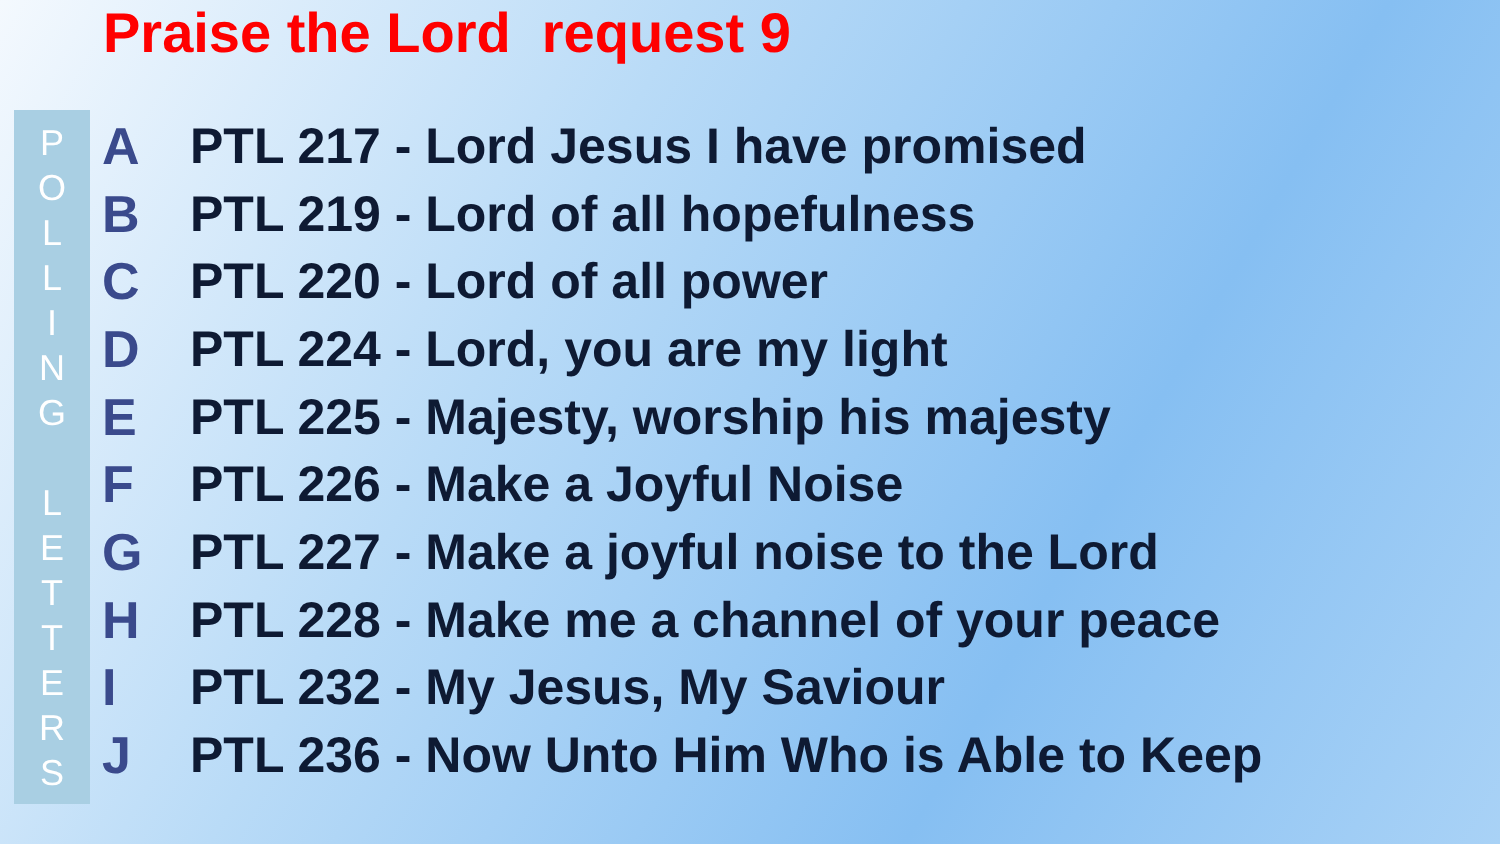Praise the Lord request 9
POLLING
LETTERS
A PTL 217 - Lord Jesus I have promised
B PTL 219 - Lord of all hopefulness
C PTL 220 - Lord of all power
D PTL 224 - Lord, you are my light
E PTL 225 - Majesty, worship his majesty
F PTL 226 - Make a Joyful Noise
G PTL 227 - Make a joyful noise to the Lord
H PTL 228 - Make me a channel of your peace
I PTL 232 - My Jesus, My Saviour
J PTL 236 - Now Unto Him Who is Able to Keep